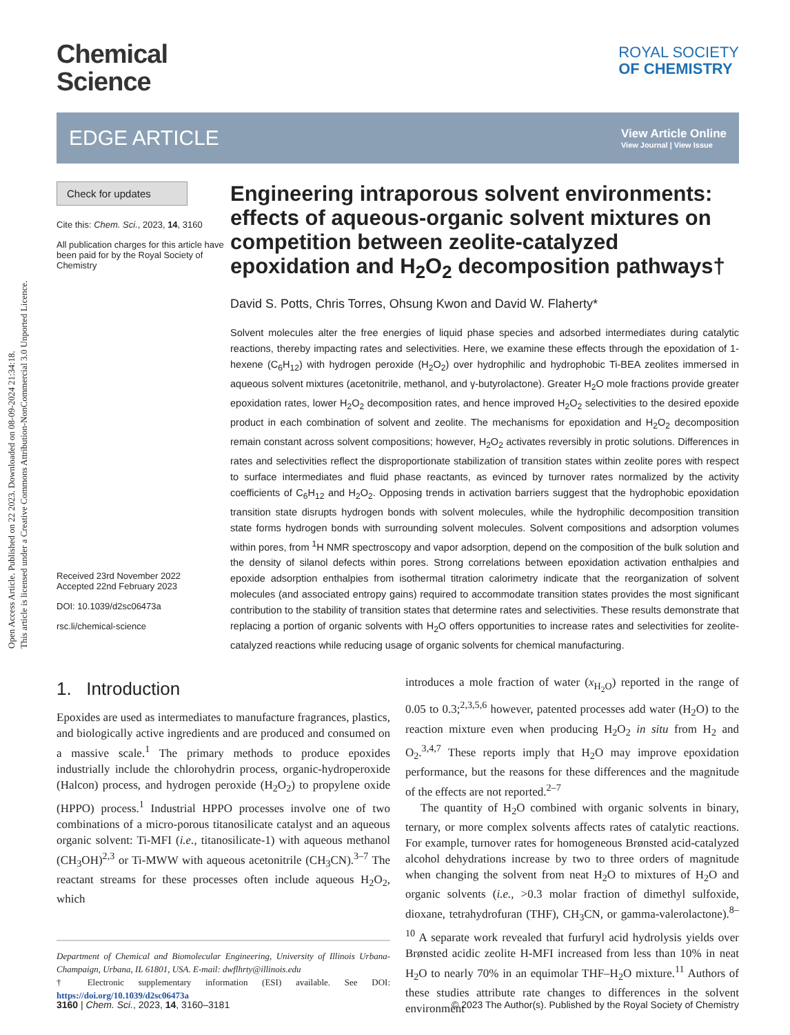Open Access Article. Published on 22 2023. Downloaded on 08-09-2024 21:34:18.
This article is licensed under a Creative Commons Attribution-NonCommercial 3.0 Unported Licence.
Chemical
Science
ROYAL SOCIETY
OF CHEMISTRY
EDGE ARTICLE
View Article Online
View Journal | View Issue
Check for updates
Cite this: Chem. Sci., 2023, 14, 3160
All publication charges for this article have been paid for by the Royal Society of Chemistry
Received 23rd November 2022
Accepted 22nd February 2023
DOI: 10.1039/d2sc06473a
rsc.li/chemical-science
Engineering intraporous solvent environments: effects of aqueous-organic solvent mixtures on competition between zeolite-catalyzed epoxidation and H<sub>2</sub>O<sub>2</sub> decomposition pathways†
David S. Potts, Chris Torres, Ohsung Kwon and David W. Flaherty*
Solvent molecules alter the free energies of liquid phase species and adsorbed intermediates during catalytic reactions, thereby impacting rates and selectivities. Here, we examine these effects through the epoxidation of 1-hexene (C<sub>6</sub>H<sub>12</sub>) with hydrogen peroxide (H<sub>2</sub>O<sub>2</sub>) over hydrophilic and hydrophobic Ti-BEA zeolites immersed in aqueous solvent mixtures (acetonitrile, methanol, and γ-butyrolactone). Greater H<sub>2</sub>O mole fractions provide greater epoxidation rates, lower H<sub>2</sub>O<sub>2</sub> decomposition rates, and hence improved H<sub>2</sub>O<sub>2</sub> selectivities to the desired epoxide product in each combination of solvent and zeolite. The mechanisms for epoxidation and H<sub>2</sub>O<sub>2</sub> decomposition remain constant across solvent compositions; however, H<sub>2</sub>O<sub>2</sub> activates reversibly in protic solutions. Differences in rates and selectivities reflect the disproportionate stabilization of transition states within zeolite pores with respect to surface intermediates and fluid phase reactants, as evinced by turnover rates normalized by the activity coefficients of C<sub>6</sub>H<sub>12</sub> and H<sub>2</sub>O<sub>2</sub>. Opposing trends in activation barriers suggest that the hydrophobic epoxidation transition state disrupts hydrogen bonds with solvent molecules, while the hydrophilic decomposition transition state forms hydrogen bonds with surrounding solvent molecules. Solvent compositions and adsorption volumes within pores, from <sup>1</sup>H NMR spectroscopy and vapor adsorption, depend on the composition of the bulk solution and the density of silanol defects within pores. Strong correlations between epoxidation activation enthalpies and epoxide adsorption enthalpies from isothermal titration calorimetry indicate that the reorganization of solvent molecules (and associated entropy gains) required to accommodate transition states provides the most significant contribution to the stability of transition states that determine rates and selectivities. These results demonstrate that replacing a portion of organic solvents with H<sub>2</sub>O offers opportunities to increase rates and selectivities for zeolite-catalyzed reactions while reducing usage of organic solvents for chemical manufacturing.
1. Introduction
Epoxides are used as intermediates to manufacture fragrances, plastics, and biologically active ingredients and are produced and consumed on a massive scale.<sup>1</sup> The primary methods to produce epoxides industrially include the chlorohydrin process, organic-hydroperoxide (Halcon) process, and hydrogen peroxide (H<sub>2</sub>O<sub>2</sub>) to propylene oxide (HPPO) process.<sup>1</sup> Industrial HPPO processes involve one of two combinations of a micro-porous titanosilicate catalyst and an aqueous organic solvent: Ti-MFI (i.e., titanosilicate-1) with aqueous methanol (CH<sub>3</sub>OH)<sup>2,3</sup> or Ti-MWW with aqueous acetonitrile (CH<sub>3</sub>CN).<sup>3–7</sup> The reactant streams for these processes often include aqueous H<sub>2</sub>O<sub>2</sub>, which
Department of Chemical and Biomolecular Engineering, University of Illinois Urbana-Champaign, Urbana, IL 61801, USA. E-mail: dwflhrty@illinois.edu
† Electronic supplementary information (ESI) available. See DOI: https://doi.org/10.1039/d2sc06473a
introduces a mole fraction of water (x<sub>H<sub>2</sub>O</sub>) reported in the range of 0.05 to 0.3;<sup>2,3,5,6</sup> however, patented processes add water (H<sub>2</sub>O) to the reaction mixture even when producing H<sub>2</sub>O<sub>2</sub> in situ from H<sub>2</sub> and O<sub>2</sub>.<sup>3,4,7</sup> These reports imply that H<sub>2</sub>O may improve epoxidation performance, but the reasons for these differences and the magnitude of the effects are not reported.<sup>2–7</sup>
The quantity of H<sub>2</sub>O combined with organic solvents in binary, ternary, or more complex solvents affects rates of catalytic reactions. For example, turnover rates for homogeneous Brønsted acid-catalyzed alcohol dehydrations increase by two to three orders of magnitude when changing the solvent from neat H<sub>2</sub>O to mixtures of H<sub>2</sub>O and organic solvents (i.e., >0.3 molar fraction of dimethyl sulfoxide, dioxane, tetrahydrofuran (THF), CH<sub>3</sub>CN, or gamma-valerolactone).<sup>8–10</sup> A separate work revealed that furfuryl acid hydrolysis yields over Brønsted acidic zeolite H-MFI increased from less than 10% in neat H<sub>2</sub>O to nearly 70% in an equimolar THF–H<sub>2</sub>O mixture.<sup>11</sup> Authors of these studies attribute rate changes to differences in the solvent environment
3160 | Chem. Sci., 2023, 14, 3160–3181 © 2023 The Author(s). Published by the Royal Society of Chemistry